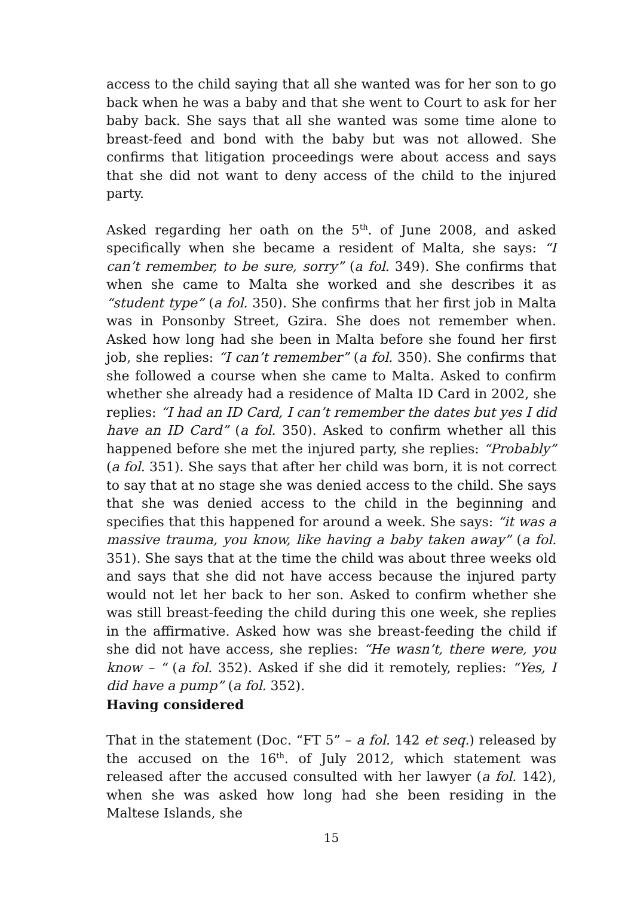access to the child saying that all she wanted was for her son to go back when he was a baby and that she went to Court to ask for her baby back. She says that all she wanted was some time alone to breast-feed and bond with the baby but was not allowed. She confirms that litigation proceedings were about access and says that she did not want to deny access of the child to the injured party.
Asked regarding her oath on the 5<sup>th</sup>. of June 2008, and asked specifically when she became a resident of Malta, she says: “I can’t remember, to be sure, sorry” (a fol. 349). She confirms that when she came to Malta she worked and she describes it as “student type” (a fol. 350). She confirms that her first job in Malta was in Ponsonby Street, Gzira. She does not remember when. Asked how long had she been in Malta before she found her first job, she replies: “I can’t remember” (a fol. 350). She confirms that she followed a course when she came to Malta. Asked to confirm whether she already had a residence of Malta ID Card in 2002, she replies: “I had an ID Card, I can’t remember the dates but yes I did have an ID Card” (a fol. 350). Asked to confirm whether all this happened before she met the injured party, she replies: “Probably” (a fol. 351). She says that after her child was born, it is not correct to say that at no stage she was denied access to the child. She says that she was denied access to the child in the beginning and specifies that this happened for around a week. She says: “it was a massive trauma, you know, like having a baby taken away” (a fol. 351). She says that at the time the child was about three weeks old and says that she did not have access because the injured party would not let her back to her son. Asked to confirm whether she was still breast-feeding the child during this one week, she replies in the affirmative. Asked how was she breast-feeding the child if she did not have access, she replies: “He wasn’t, there were, you know – “ (a fol. 352). Asked if she did it remotely, replies: “Yes, I did have a pump” (a fol. 352).
Having considered
That in the statement (Doc. “FT 5” – a fol. 142 et seq.) released by the accused on the 16<sup>th</sup>. of July 2012, which statement was released after the accused consulted with her lawyer (a fol. 142), when she was asked how long had she been residing in the Maltese Islands, she
15